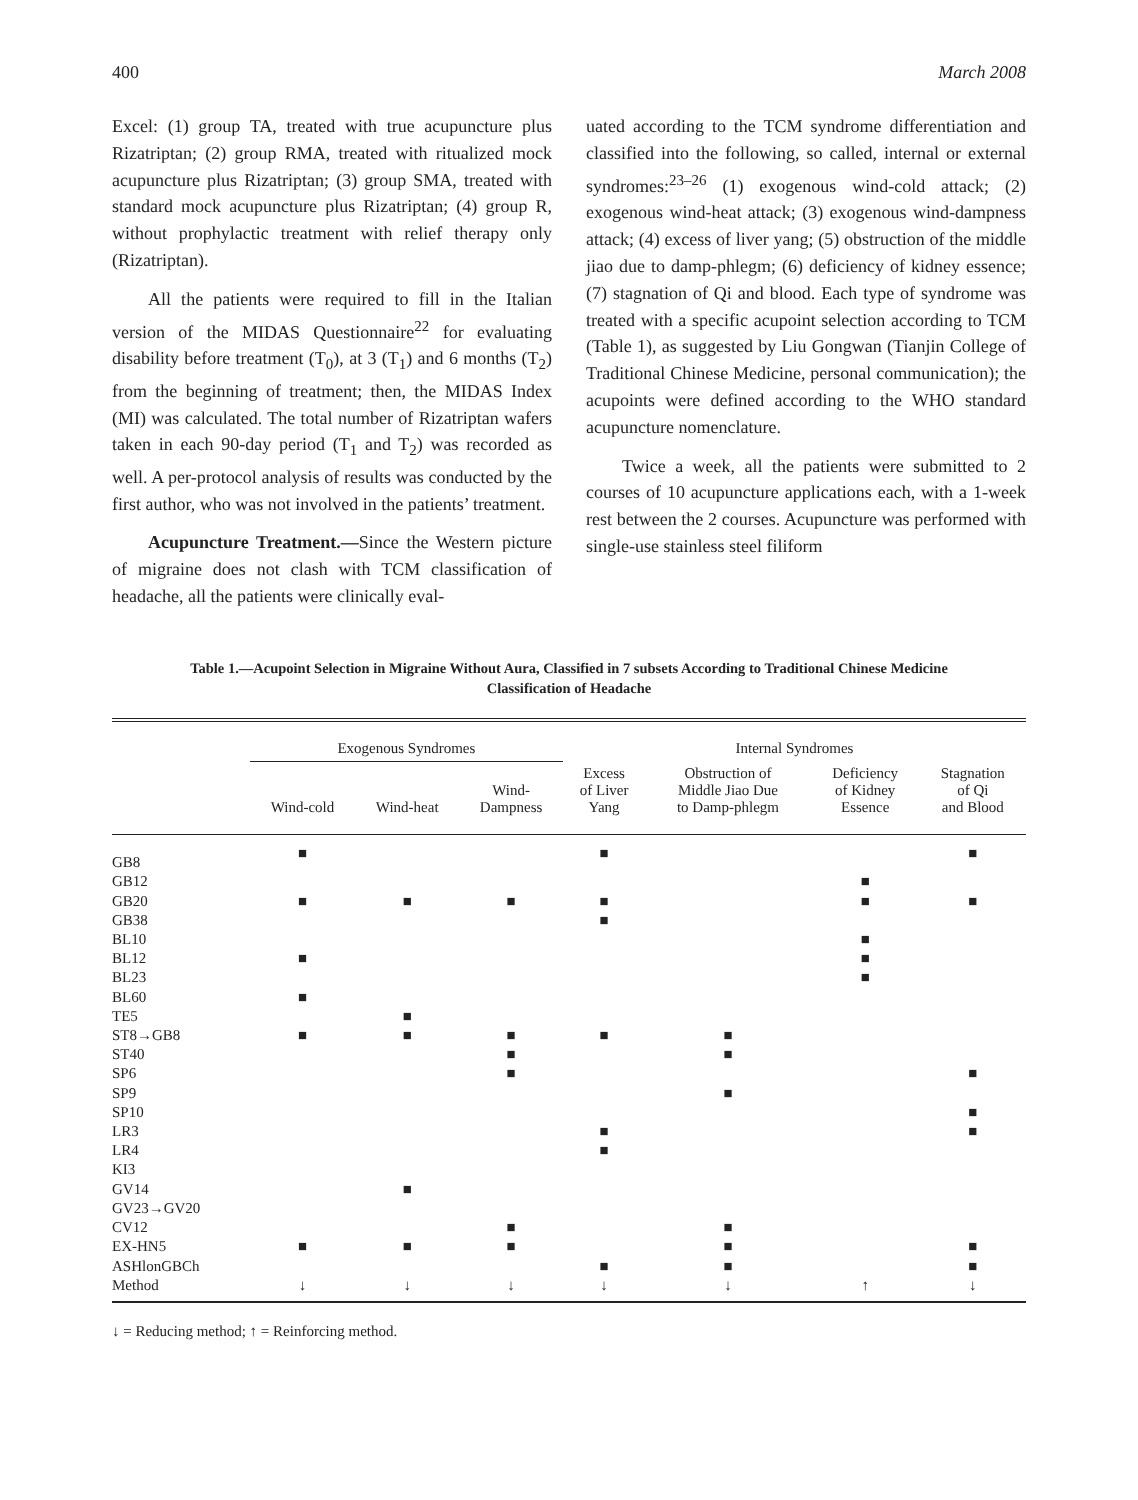400 March 2008
Excel: (1) group TA, treated with true acupuncture plus Rizatriptan; (2) group RMA, treated with ritualized mock acupuncture plus Rizatriptan; (3) group SMA, treated with standard mock acupuncture plus Rizatriptan; (4) group R, without prophylactic treatment with relief therapy only (Rizatriptan).
All the patients were required to fill in the Italian version of the MIDAS Questionnaire<sup>22</sup> for evaluating disability before treatment (T<sub>0</sub>), at 3 (T<sub>1</sub>) and 6 months (T<sub>2</sub>) from the beginning of treatment; then, the MIDAS Index (MI) was calculated. The total number of Rizatriptan wafers taken in each 90-day period (T<sub>1</sub> and T<sub>2</sub>) was recorded as well. A per-protocol analysis of results was conducted by the first author, who was not involved in the patients’ treatment.
Acupuncture Treatment.—Since the Western picture of migraine does not clash with TCM classification of headache, all the patients were clinically eval-
uated according to the TCM syndrome differentiation and classified into the following, so called, internal or external syndromes:<sup>23–26</sup> (1) exogenous wind-cold attack; (2) exogenous wind-heat attack; (3) exogenous wind-dampness attack; (4) excess of liver yang; (5) obstruction of the middle jiao due to damp-phlegm; (6) deficiency of kidney essence; (7) stagnation of Qi and blood. Each type of syndrome was treated with a specific acupoint selection according to TCM (Table 1), as suggested by Liu Gongwan (Tianjin College of Traditional Chinese Medicine, personal communication); the acupoints were defined according to the WHO standard acupuncture nomenclature.
Twice a week, all the patients were submitted to 2 courses of 10 acupuncture applications each, with a 1-week rest between the 2 courses. Acupuncture was performed with single-use stainless steel filiform
Table 1.—Acupoint Selection in Migraine Without Aura, Classified in 7 subsets According to Traditional Chinese Medicine Classification of Headache
| | Exogenous Syndromes | | | Internal Syndromes | | | |
| --- | --- | --- | --- | --- | --- | --- | --- |
| | Wind-cold | Wind-heat | Wind- Dampness | Excess of Liver Yang | Obstruction of Middle Jiao Due to Damp-phlegm | Deficiency of Kidney Essence | Stagnation of Qi and Blood |
| GB8 | ■ | | | ■ | | | ■ |
| GB12 | | | | | | ■ | |
| GB20 | ■ | ■ | ■ | ■ | | ■ | ■ |
| GB38 | | | | ■ | | | |
| BL10 | | | | | | ■ | |
| BL12 | ■ | | | | | ■ | |
| BL23 | | | | | | ■ | |
| BL60 | ■ | | | | | | |
| TE5 | | ■ | | | | | |
| ST8→GB8 | ■ | ■ | ■ | ■ | ■ | | |
| ST40 | | | ■ | | ■ | | |
| SP6 | | | ■ | | | | ■ |
| SP9 | | | | | ■ | | |
| SP10 | | | | | | | ■ |
| LR3 | | | | ■ | | | ■ |
| LR4 | | | | ■ | | | |
| KI3 | | | | | | | |
| GV14 | | ■ | | | | | |
| GV23→GV20 | | | | | | | |
| CV12 | | | ■ | | ■ | | |
| EX-HN5 | ■ | ■ | ■ | | ■ | | ■ |
| ASHlonGBCh | | | | ■ | ■ | | ■ |
| Method | ↓ | ↓ | ↓ | ↓ | ↓ | ↑ | ↓ |
↓ = Reducing method; ↑ = Reinforcing method.